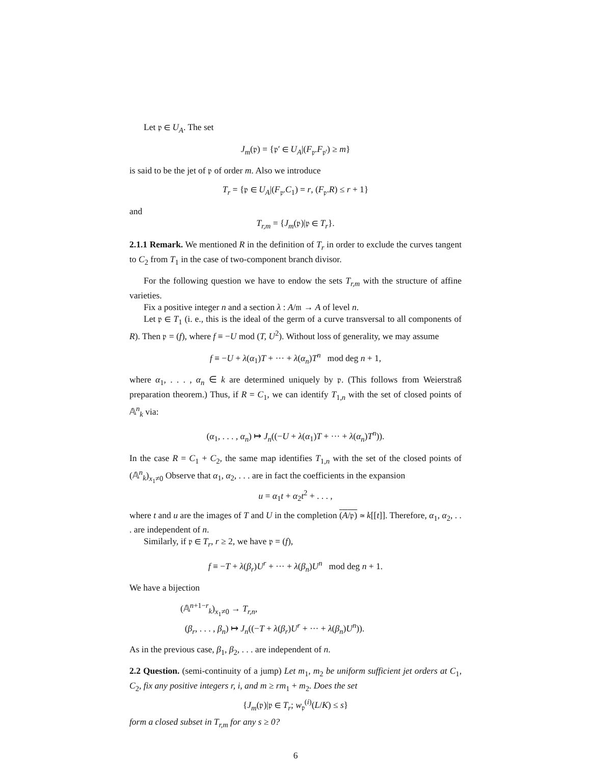Let 𝔭 ∈ U<sub>A</sub>. The set
J<sub>m</sub>(𝔭) = {𝔭′ ∈ U<sub>A</sub>|(F<sub>𝔭</sub>.F<sub>𝔭′</sub>) ≥ m}
is said to be the jet of 𝔭 of order m. Also we introduce
T<sub>r</sub> = {𝔭 ∈ U<sub>A</sub>|(F<sub>𝔭</sub>.C<sub>1</sub>) = r, (F<sub>𝔭</sub>.R) ≤ r + 1}
and
T<sub>r,m</sub> = {J<sub>m</sub>(𝔭)|𝔭 ∈ T<sub>r</sub>}.
2.1.1 Remark. We mentioned R in the definition of T<sub>r</sub> in order to exclude the curves tangent to C<sub>2</sub> from T<sub>1</sub> in the case of two-component branch divisor.
For the following question we have to endow the sets T<sub>r,m</sub> with the structure of affine varieties.
Fix a positive integer n and a section λ : A/𝔪 → A of level n.
Let 𝔭 ∈ T<sub>1</sub> (i. e., this is the ideal of the germ of a curve transversal to all components of R). Then 𝔭 = (f), where f ≡ −U mod (T, U<sup>2</sup>). Without loss of generality, we may assume
f ≡ −U + λ(α<sub>1</sub>)T + ··· + λ(α<sub>n</sub>)T<sup>n</sup> mod deg n + 1,
where α<sub>1</sub>, . . . , α<sub>n</sub> ∈ k are determined uniquely by 𝔭. (This follows from Weierstraß preparation theorem.) Thus, if R = C<sub>1</sub>, we can identify T<sub>1,n</sub> with the set of closed points of 𝔸<sup>n</sup><sub>k</sub> via:
(α<sub>1</sub>, . . . , α<sub>n</sub>) ↦ J<sub>n</sub>((−U + λ(α<sub>1</sub>)T + ··· + λ(α<sub>n</sub>)T<sup>n</sup>)).
In the case R = C<sub>1</sub> + C<sub>2</sub>, the same map identifies T<sub>1,n</sub> with the set of the closed points of (𝔸<sup>n</sup><sub>k</sub>)<sub>x<sub>1</sub>≠0</sub> Observe that α<sub>1</sub>, α<sub>2</sub>, . . . are in fact the coefficients in the expansion
u = α<sub>1</sub>t + α<sub>2</sub>t<sup>2</sup> + . . . ,
where t and u are the images of T and U in the completion (A/𝔭) ≃ k[[t]]. Therefore, α<sub>1</sub>, α<sub>2</sub>, . . . are independent of n.
Similarly, if 𝔭 ∈ T<sub>r</sub>, r ≥ 2, we have 𝔭 = (f),
f ≡ −T + λ(β<sub>r</sub>)U<sup>r</sup> + ··· + λ(β<sub>n</sub>)U<sup>n</sup> mod deg n + 1.
We have a bijection
(𝔸<sup>n+1−r</sup><sub>k</sub>)<sub>x<sub>1</sub>≠0</sub> → T<sub>r,n</sub>,
(β<sub>r</sub>, . . . , β<sub>n</sub>) ↦ J<sub>n</sub>((−T + λ(β<sub>r</sub>)U<sup>r</sup> + ··· + λ(β<sub>n</sub>)U<sup>n</sup>)).
As in the previous case, β<sub>1</sub>, β<sub>2</sub>, . . . are independent of n.
2.2 Question. (semi-continuity of a jump) Let m<sub>1</sub>, m<sub>2</sub> be uniform sufficient jet orders at C<sub>1</sub>, C<sub>2</sub>, fix any positive integers r, i, and m ≥ rm<sub>1</sub> + m<sub>2</sub>. Does the set
{J<sub>m</sub>(𝔭)|𝔭 ∈ T<sub>r</sub>; w<sub>𝔭</sub><sup>(i)</sup>(L/K) ≤ s}
form a closed subset in T<sub>r,m</sub> for any s ≥ 0?
6